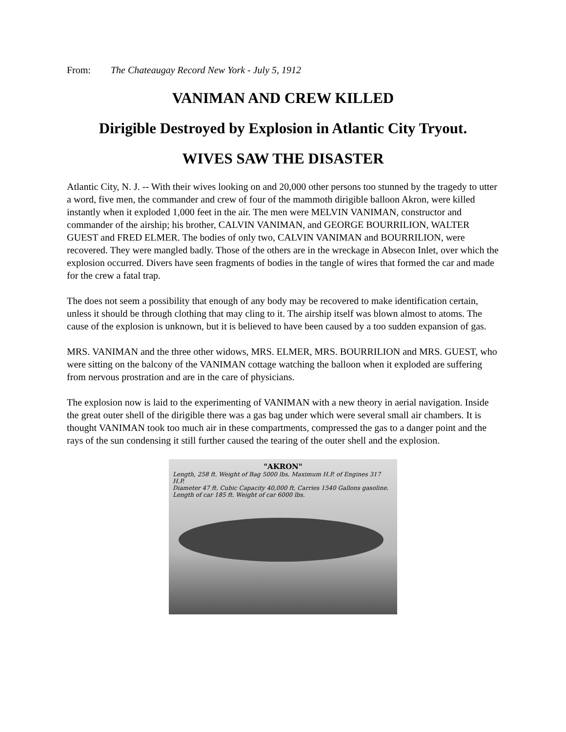From: The Chateaugay Record New York - July 5, 1912
VANIMAN AND CREW KILLED
Dirigible Destroyed by Explosion in Atlantic City Tryout.
WIVES SAW THE DISASTER
Atlantic City, N. J. -- With their wives looking on and 20,000 other persons too stunned by the tragedy to utter a word, five men, the commander and crew of four of the mammoth dirigible balloon Akron, were killed instantly when it exploded 1,000 feet in the air. The men were MELVIN VANIMAN, constructor and commander of the airship; his brother, CALVIN VANIMAN, and GEORGE BOURRILION, WALTER GUEST and FRED ELMER. The bodies of only two, CALVIN VANIMAN and BOURRILION, were recovered. They were mangled badly. Those of the others are in the wreckage in Absecon Inlet, over which the explosion occurred. Divers have seen fragments of bodies in the tangle of wires that formed the car and made for the crew a fatal trap.
The does not seem a possibility that enough of any body may be recovered to make identification certain, unless it should be through clothing that may cling to it. The airship itself was blown almost to atoms. The cause of the explosion is unknown, but it is believed to have been caused by a too sudden expansion of gas.
MRS. VANIMAN and the three other widows, MRS. ELMER, MRS. BOURRILION and MRS. GUEST, who were sitting on the balcony of the VANIMAN cottage watching the balloon when it exploded are suffering from nervous prostration and are in the care of physicians.
The explosion now is laid to the experimenting of VANIMAN with a new theory in aerial navigation. Inside the great outer shell of the dirigible there was a gas bag under which were several small air chambers. It is thought VANIMAN took too much air in these compartments, compressed the gas to a danger point and the rays of the sun condensing it still further caused the tearing of the outer shell and the explosion.
"AKRON"
Length, 258 ft. Weight of Bag 5000 lbs. Maximum H.P. of Engines 317 H.P.
Diameter 47 ft. Cubic Capacity 40,000 ft. Carries 1540 Gallons gasoline.
Length of car 185 ft. Weight of car 6000 lbs.